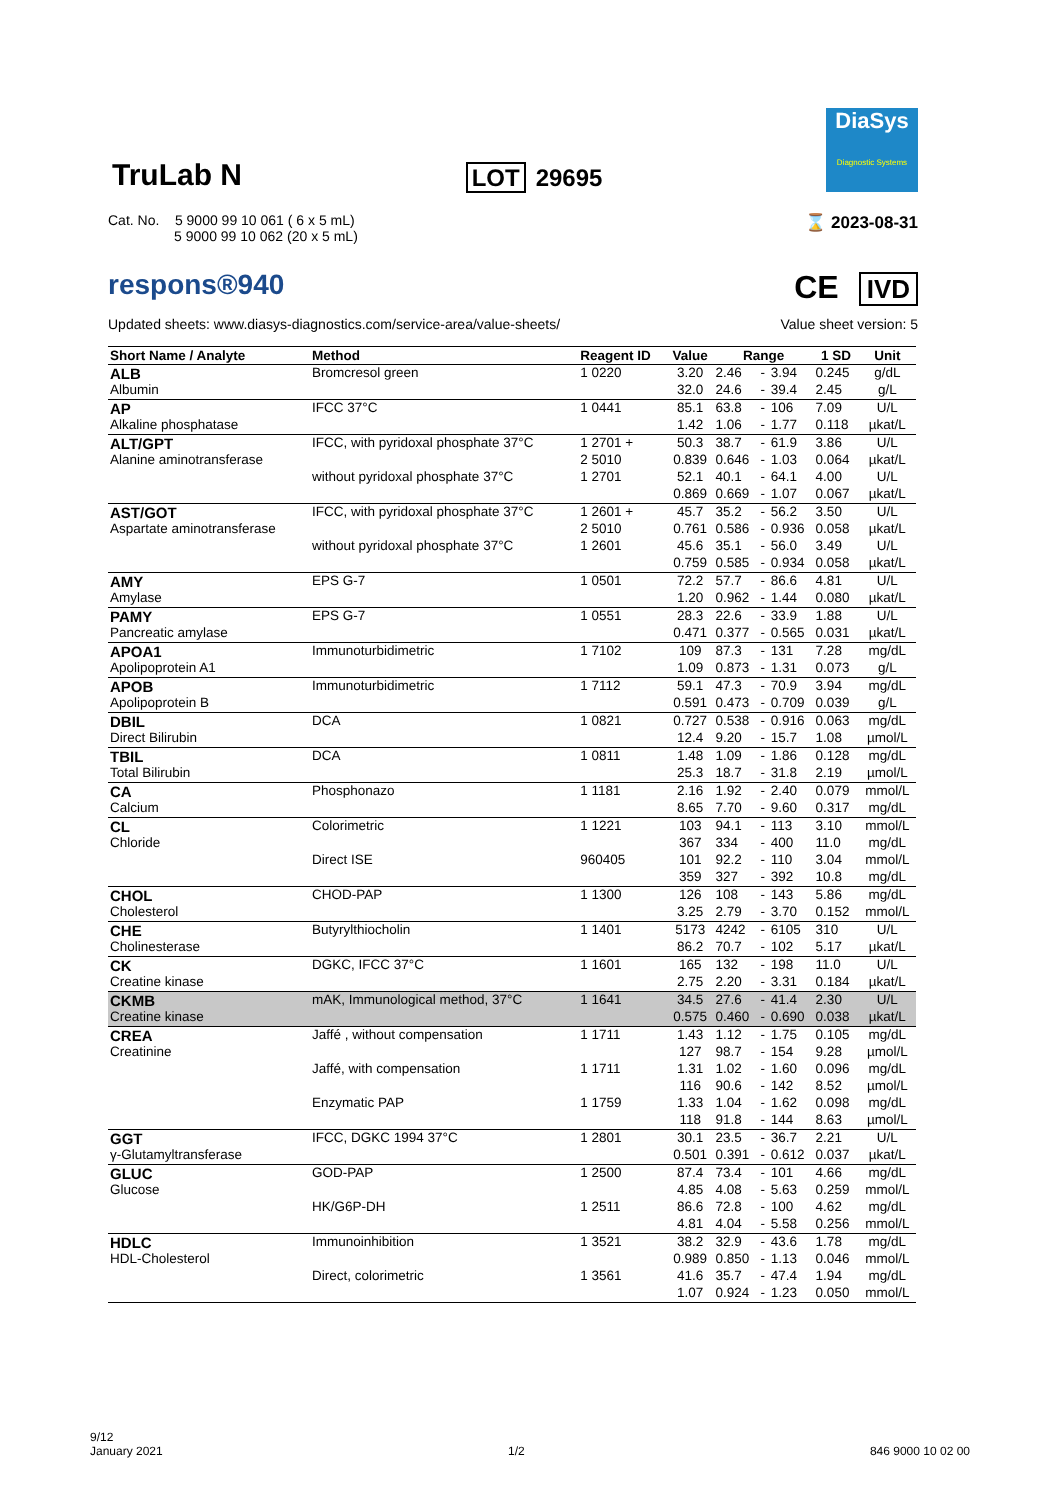TruLab N
LOT 29695
DiaSys
Diagnostic Systems
Cat. No. 5 9000 99 10 061 ( 6 x 5 mL)
5 9000 99 10 062 (20 x 5 mL)
⌛ 2023-08-31
respons®940 CE IVD
Updated sheets: www.diasys-diagnostics.com/service-area/value-sheets/
Value sheet version: 5
| Short Name / Analyte | Method | Reagent ID | Value | Range | | | 1 SD | Unit |
| --- | --- | --- | --- | --- | --- | --- | --- | --- |
| ALB | Bromcresol green | 1 0220 | 3.20 | 2.46 | - | 3.94 | 0.245 | g/dL |
| Albumin | | | 32.0 | 24.6 | - | 39.4 | 2.45 | g/L |
| AP | IFCC 37°C | 1 0441 | 85.1 | 63.8 | - | 106 | 7.09 | U/L |
| Alkaline phosphatase | | | 1.42 | 1.06 | - | 1.77 | 0.118 | µkat/L |
| ALT/GPT | IFCC, with pyridoxal phosphate 37°C | 1 2701 + | 50.3 | 38.7 | - | 61.9 | 3.86 | U/L |
| Alanine aminotransferase | | 2 5010 | 0.839 | 0.646 | - | 1.03 | 0.064 | µkat/L |
| | without pyridoxal phosphate 37°C | 1 2701 | 52.1 | 40.1 | - | 64.1 | 4.00 | U/L |
| | | | 0.869 | 0.669 | - | 1.07 | 0.067 | µkat/L |
| AST/GOT | IFCC, with pyridoxal phosphate 37°C | 1 2601 + | 45.7 | 35.2 | - | 56.2 | 3.50 | U/L |
| Aspartate aminotransferase | | 2 5010 | 0.761 | 0.586 | - | 0.936 | 0.058 | µkat/L |
| | without pyridoxal phosphate 37°C | 1 2601 | 45.6 | 35.1 | - | 56.0 | 3.49 | U/L |
| | | | 0.759 | 0.585 | - | 0.934 | 0.058 | µkat/L |
| AMY | EPS G-7 | 1 0501 | 72.2 | 57.7 | - | 86.6 | 4.81 | U/L |
| Amylase | | | 1.20 | 0.962 | - | 1.44 | 0.080 | µkat/L |
| PAMY | EPS G-7 | 1 0551 | 28.3 | 22.6 | - | 33.9 | 1.88 | U/L |
| Pancreatic amylase | | | 0.471 | 0.377 | - | 0.565 | 0.031 | µkat/L |
| APOA1 | Immunoturbidimetric | 1 7102 | 109 | 87.3 | - | 131 | 7.28 | mg/dL |
| Apolipoprotein A1 | | | 1.09 | 0.873 | - | 1.31 | 0.073 | g/L |
| APOB | Immunoturbidimetric | 1 7112 | 59.1 | 47.3 | - | 70.9 | 3.94 | mg/dL |
| Apolipoprotein B | | | 0.591 | 0.473 | - | 0.709 | 0.039 | g/L |
| DBIL | DCA | 1 0821 | 0.727 | 0.538 | - | 0.916 | 0.063 | mg/dL |
| Direct Bilirubin | | | 12.4 | 9.20 | - | 15.7 | 1.08 | µmol/L |
| TBIL | DCA | 1 0811 | 1.48 | 1.09 | - | 1.86 | 0.128 | mg/dL |
| Total Bilirubin | | | 25.3 | 18.7 | - | 31.8 | 2.19 | µmol/L |
| CA | Phosphonazo | 1 1181 | 2.16 | 1.92 | - | 2.40 | 0.079 | mmol/L |
| Calcium | | | 8.65 | 7.70 | - | 9.60 | 0.317 | mg/dL |
| CL | Colorimetric | 1 1221 | 103 | 94.1 | - | 113 | 3.10 | mmol/L |
| Chloride | | | 367 | 334 | - | 400 | 11.0 | mg/dL |
| | Direct ISE | 960405 | 101 | 92.2 | - | 110 | 3.04 | mmol/L |
| | | | 359 | 327 | - | 392 | 10.8 | mg/dL |
| CHOL | CHOD-PAP | 1 1300 | 126 | 108 | - | 143 | 5.86 | mg/dL |
| Cholesterol | | | 3.25 | 2.79 | - | 3.70 | 0.152 | mmol/L |
| CHE | Butyrylthiocholin | 1 1401 | 5173 | 4242 | - | 6105 | 310 | U/L |
| Cholinesterase | | | 86.2 | 70.7 | - | 102 | 5.17 | µkat/L |
| CK | DGKC, IFCC 37°C | 1 1601 | 165 | 132 | - | 198 | 11.0 | U/L |
| Creatine kinase | | | 2.75 | 2.20 | - | 3.31 | 0.184 | µkat/L |
| CKMB | mAK, Immunological method, 37°C | 1 1641 | 34.5 | 27.6 | - | 41.4 | 2.30 | U/L |
| Creatine kinase | | | 0.575 | 0.460 | - | 0.690 | 0.038 | µkat/L |
| CREA | Jaffé , without compensation | 1 1711 | 1.43 | 1.12 | - | 1.75 | 0.105 | mg/dL |
| Creatinine | | | 127 | 98.7 | - | 154 | 9.28 | µmol/L |
| | Jaffé, with compensation | 1 1711 | 1.31 | 1.02 | - | 1.60 | 0.096 | mg/dL |
| | | | 116 | 90.6 | - | 142 | 8.52 | µmol/L |
| | Enzymatic PAP | 1 1759 | 1.33 | 1.04 | - | 1.62 | 0.098 | mg/dL |
| | | | 118 | 91.8 | - | 144 | 8.63 | µmol/L |
| GGT | IFCC, DGKC 1994 37°C | 1 2801 | 30.1 | 23.5 | - | 36.7 | 2.21 | U/L |
| γ-Glutamyltransferase | | | 0.501 | 0.391 | - | 0.612 | 0.037 | µkat/L |
| GLUC | GOD-PAP | 1 2500 | 87.4 | 73.4 | - | 101 | 4.66 | mg/dL |
| Glucose | | | 4.85 | 4.08 | - | 5.63 | 0.259 | mmol/L |
| | HK/G6P-DH | 1 2511 | 86.6 | 72.8 | - | 100 | 4.62 | mg/dL |
| | | | 4.81 | 4.04 | - | 5.58 | 0.256 | mmol/L |
| HDLC | Immunoinhibition | 1 3521 | 38.2 | 32.9 | - | 43.6 | 1.78 | mg/dL |
| HDL-Cholesterol | | | 0.989 | 0.850 | - | 1.13 | 0.046 | mmol/L |
| | Direct, colorimetric | 1 3561 | 41.6 | 35.7 | - | 47.4 | 1.94 | mg/dL |
| | | | 1.07 | 0.924 | - | 1.23 | 0.050 | mmol/L |
9/12
January 2021
1/2 846 9000 10 02 00